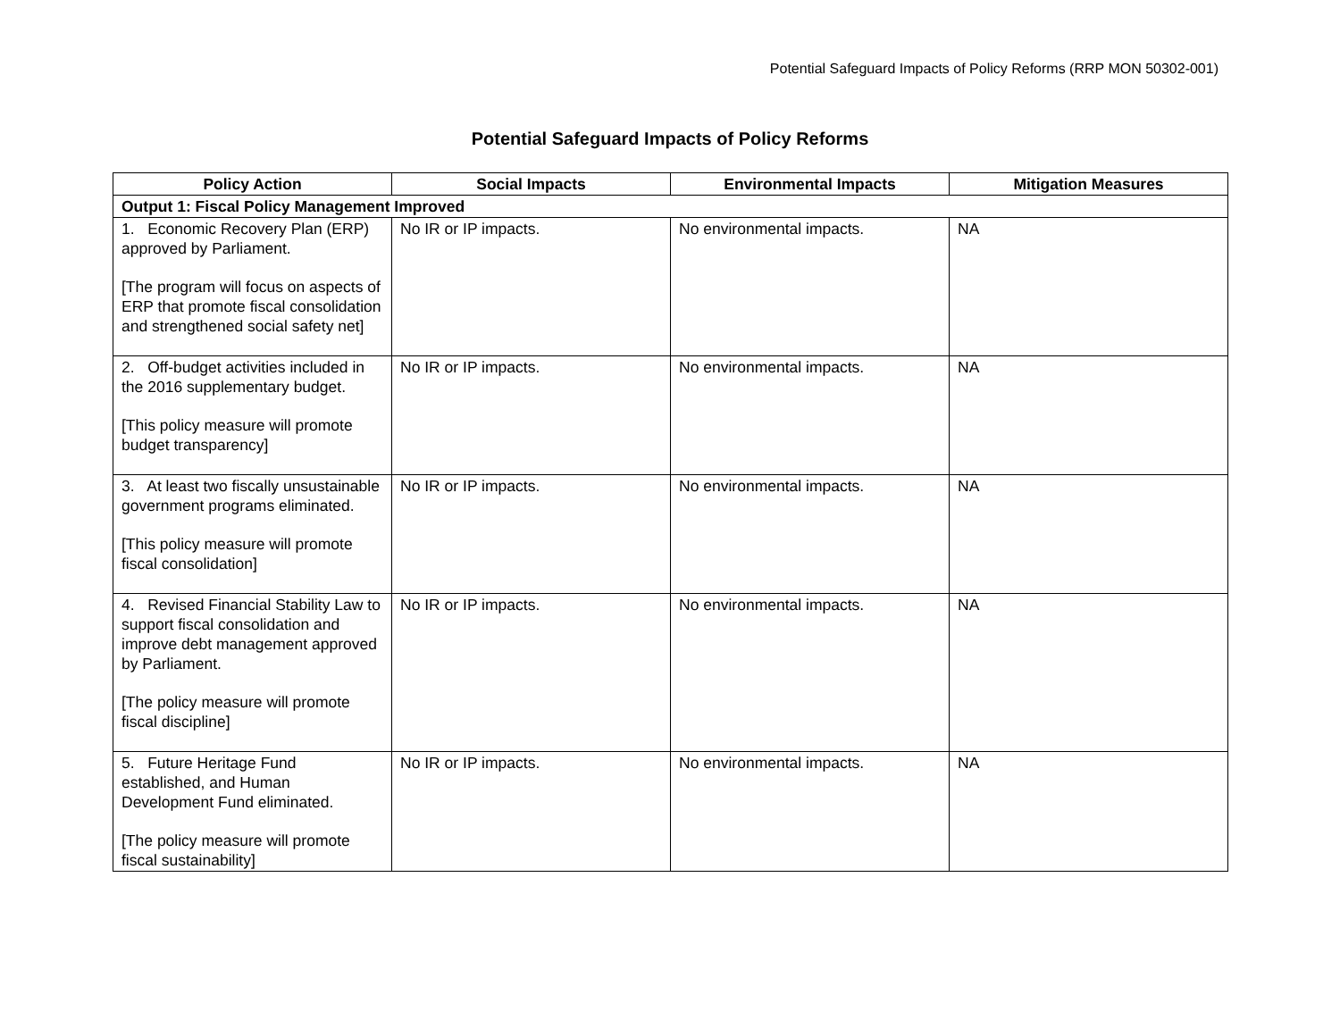Potential Safeguard Impacts of Policy Reforms (RRP MON 50302-001)
Potential Safeguard Impacts of Policy Reforms
| Policy Action | Social Impacts | Environmental Impacts | Mitigation Measures |
| --- | --- | --- | --- |
| Output 1: Fiscal Policy Management Improved | | | |
| 1. Economic Recovery Plan (ERP) approved by Parliament. [The program will focus on aspects of ERP that promote fiscal consolidation and strengthened social safety net] | No IR or IP impacts. | No environmental impacts. | NA |
| 2. Off-budget activities included in the 2016 supplementary budget. [This policy measure will promote budget transparency] | No IR or IP impacts. | No environmental impacts. | NA |
| 3. At least two fiscally unsustainable government programs eliminated. [This policy measure will promote fiscal consolidation] | No IR or IP impacts. | No environmental impacts. | NA |
| 4. Revised Financial Stability Law to support fiscal consolidation and improve debt management approved by Parliament. [The policy measure will promote fiscal discipline] | No IR or IP impacts. | No environmental impacts. | NA |
| 5. Future Heritage Fund established, and Human Development Fund eliminated. [The policy measure will promote fiscal sustainability] | No IR or IP impacts. | No environmental impacts. | NA |